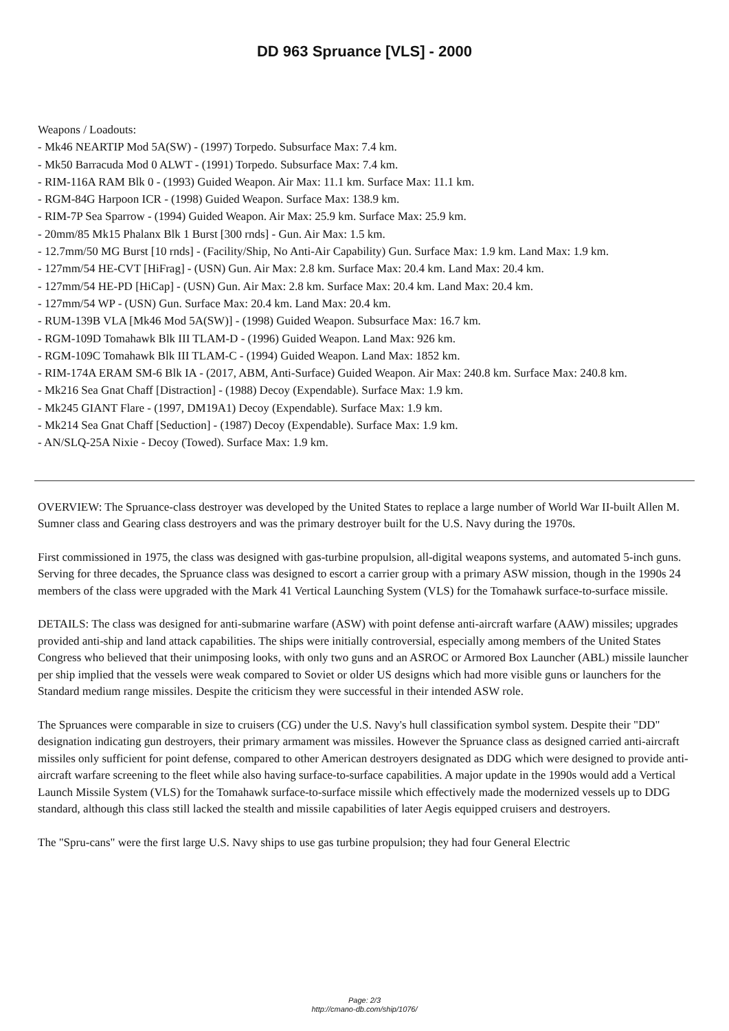DD 963 Spruance [VLS] - 2000
Weapons / Loadouts:
- Mk46 NEARTIP Mod 5A(SW) - (1997) Torpedo. Subsurface Max: 7.4 km.
- Mk50 Barracuda Mod 0 ALWT - (1991) Torpedo. Subsurface Max: 7.4 km.
- RIM-116A RAM Blk 0 - (1993) Guided Weapon. Air Max: 11.1 km. Surface Max: 11.1 km.
- RGM-84G Harpoon ICR - (1998) Guided Weapon. Surface Max: 138.9 km.
- RIM-7P Sea Sparrow - (1994) Guided Weapon. Air Max: 25.9 km. Surface Max: 25.9 km.
- 20mm/85 Mk15 Phalanx Blk 1 Burst [300 rnds] - Gun. Air Max: 1.5 km.
- 12.7mm/50 MG Burst [10 rnds] - (Facility/Ship, No Anti-Air Capability) Gun. Surface Max: 1.9 km. Land Max: 1.9 km.
- 127mm/54 HE-CVT [HiFrag] - (USN) Gun. Air Max: 2.8 km. Surface Max: 20.4 km. Land Max: 20.4 km.
- 127mm/54 HE-PD [HiCap] - (USN) Gun. Air Max: 2.8 km. Surface Max: 20.4 km. Land Max: 20.4 km.
- 127mm/54 WP - (USN) Gun. Surface Max: 20.4 km. Land Max: 20.4 km.
- RUM-139B VLA [Mk46 Mod 5A(SW)] - (1998) Guided Weapon. Subsurface Max: 16.7 km.
- RGM-109D Tomahawk Blk III TLAM-D - (1996) Guided Weapon. Land Max: 926 km.
- RGM-109C Tomahawk Blk III TLAM-C - (1994) Guided Weapon. Land Max: 1852 km.
- RIM-174A ERAM SM-6 Blk IA - (2017, ABM, Anti-Surface) Guided Weapon. Air Max: 240.8 km. Surface Max: 240.8 km.
- Mk216 Sea Gnat Chaff [Distraction] - (1988) Decoy (Expendable). Surface Max: 1.9 km.
- Mk245 GIANT Flare - (1997, DM19A1) Decoy (Expendable). Surface Max: 1.9 km.
- Mk214 Sea Gnat Chaff [Seduction] - (1987) Decoy (Expendable). Surface Max: 1.9 km.
- AN/SLQ-25A Nixie - Decoy (Towed). Surface Max: 1.9 km.
OVERVIEW: The Spruance-class destroyer was developed by the United States to replace a large number of World War II-built Allen M. Sumner class and Gearing class destroyers and was the primary destroyer built for the U.S. Navy during the 1970s.
First commissioned in 1975, the class was designed with gas-turbine propulsion, all-digital weapons systems, and automated 5-inch guns. Serving for three decades, the Spruance class was designed to escort a carrier group with a primary ASW mission, though in the 1990s 24 members of the class were upgraded with the Mark 41 Vertical Launching System (VLS) for the Tomahawk surface-to-surface missile.
DETAILS: The class was designed for anti-submarine warfare (ASW) with point defense anti-aircraft warfare (AAW) missiles; upgrades provided anti-ship and land attack capabilities. The ships were initially controversial, especially among members of the United States Congress who believed that their unimposing looks, with only two guns and an ASROC or Armored Box Launcher (ABL) missile launcher per ship implied that the vessels were weak compared to Soviet or older US designs which had more visible guns or launchers for the Standard medium range missiles. Despite the criticism they were successful in their intended ASW role.
The Spruances were comparable in size to cruisers (CG) under the U.S. Navy's hull classification symbol system. Despite their "DD" designation indicating gun destroyers, their primary armament was missiles. However the Spruance class as designed carried anti-aircraft missiles only sufficient for point defense, compared to other American destroyers designated as DDG which were designed to provide anti-aircraft warfare screening to the fleet while also having surface-to-surface capabilities. A major update in the 1990s would add a Vertical Launch Missile System (VLS) for the Tomahawk surface-to-surface missile which effectively made the modernized vessels up to DDG standard, although this class still lacked the stealth and missile capabilities of later Aegis equipped cruisers and destroyers.
The "Spru-cans" were the first large U.S. Navy ships to use gas turbine propulsion; they had four General Electric
Page: 2/3
http://cmano-db.com/ship/1076/